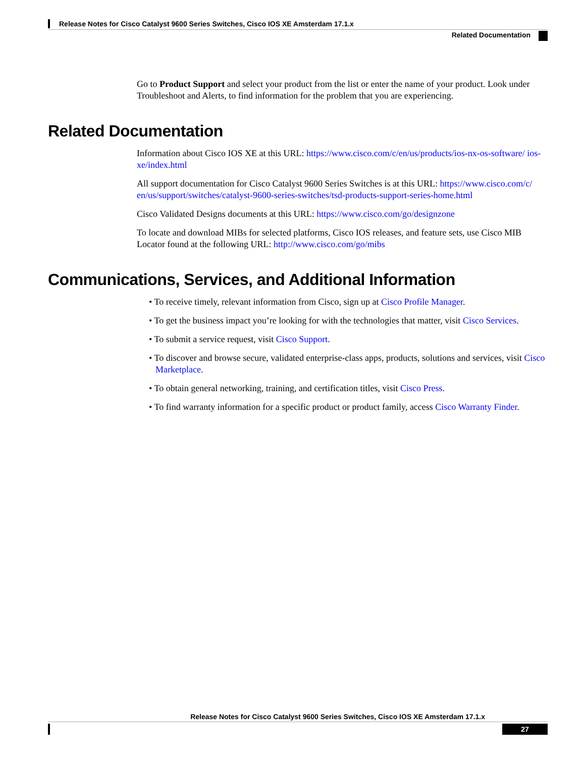Release Notes for Cisco Catalyst 9600 Series Switches, Cisco IOS XE Amsterdam 17.1.x
Related Documentation
Go to Product Support and select your product from the list or enter the name of your product. Look under Troubleshoot and Alerts, to find information for the problem that you are experiencing.
Related Documentation
Information about Cisco IOS XE at this URL: https://www.cisco.com/c/en/us/products/ios-nx-os-software/ ios-xe/index.html
All support documentation for Cisco Catalyst 9600 Series Switches is at this URL: https://www.cisco.com/c/ en/us/support/switches/catalyst-9600-series-switches/tsd-products-support-series-home.html
Cisco Validated Designs documents at this URL: https://www.cisco.com/go/designzone
To locate and download MIBs for selected platforms, Cisco IOS releases, and feature sets, use Cisco MIB Locator found at the following URL: http://www.cisco.com/go/mibs
Communications, Services, and Additional Information
• To receive timely, relevant information from Cisco, sign up at Cisco Profile Manager.
• To get the business impact you’re looking for with the technologies that matter, visit Cisco Services.
• To submit a service request, visit Cisco Support.
• To discover and browse secure, validated enterprise-class apps, products, solutions and services, visit Cisco Marketplace.
• To obtain general networking, training, and certification titles, visit Cisco Press.
• To find warranty information for a specific product or product family, access Cisco Warranty Finder.
Release Notes for Cisco Catalyst 9600 Series Switches, Cisco IOS XE Amsterdam 17.1.x
27